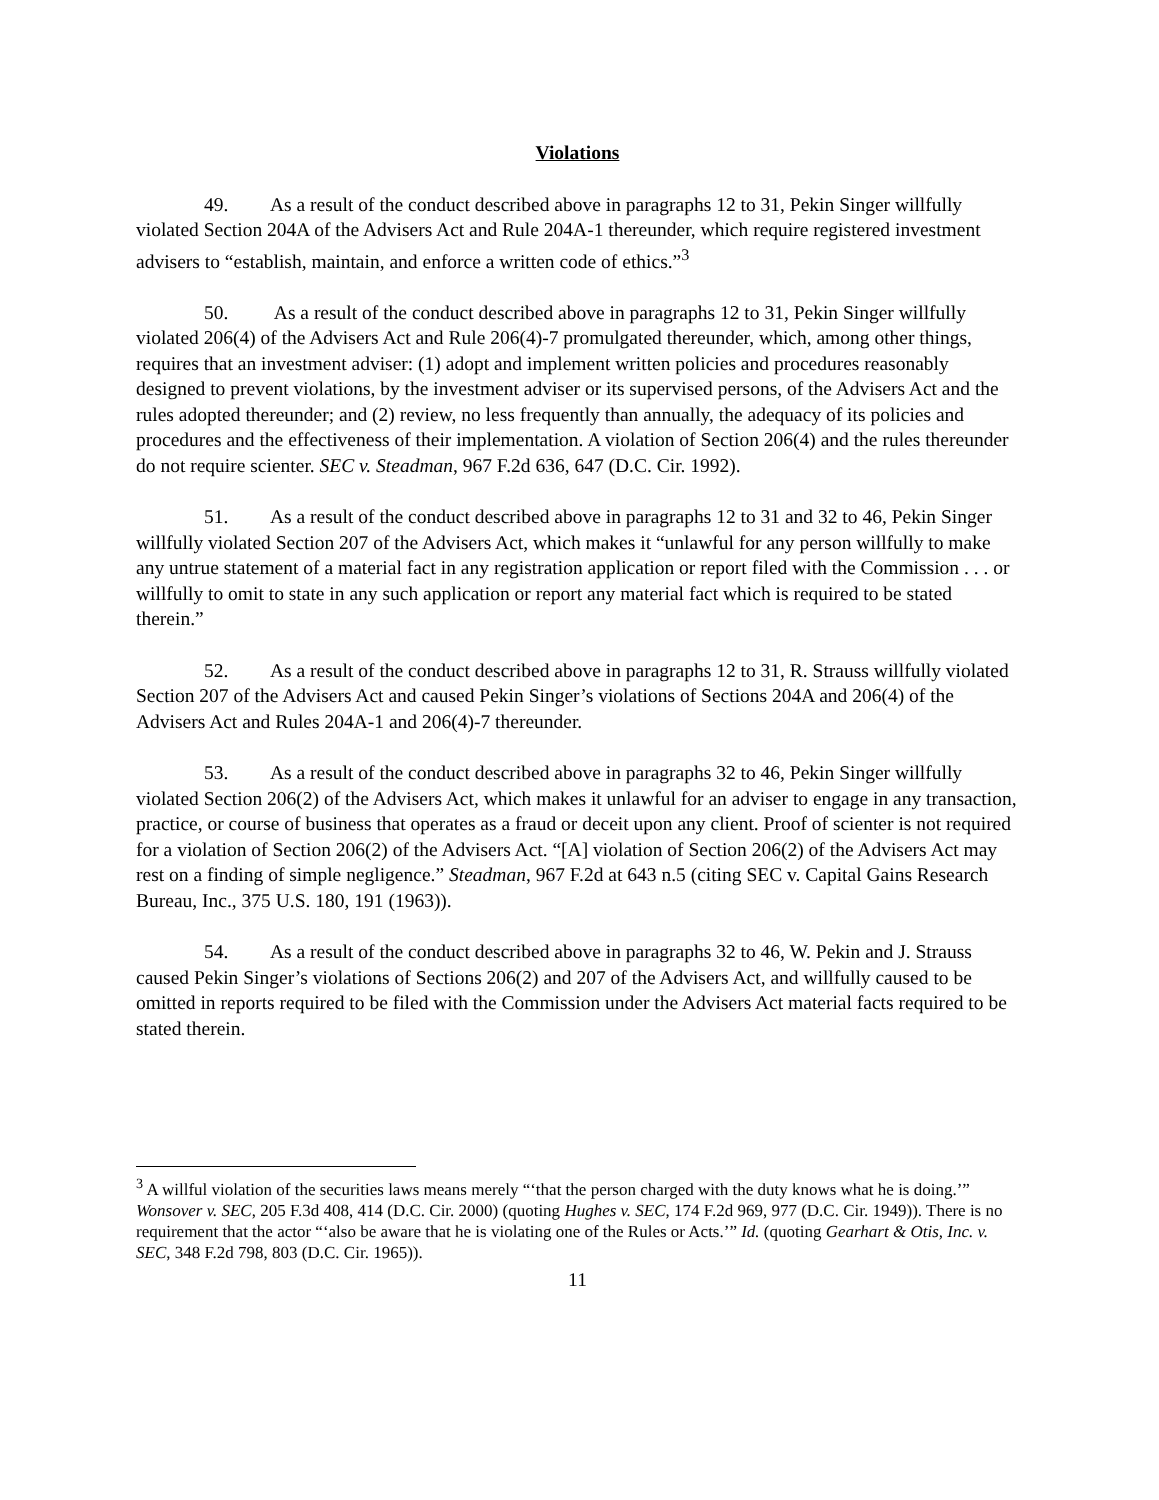Violations
49. As a result of the conduct described above in paragraphs 12 to 31, Pekin Singer willfully violated Section 204A of the Advisers Act and Rule 204A-1 thereunder, which require registered investment advisers to “establish, maintain, and enforce a written code of ethics.”<sup>3</sup>
50. As a result of the conduct described above in paragraphs 12 to 31, Pekin Singer willfully violated 206(4) of the Advisers Act and Rule 206(4)-7 promulgated thereunder, which, among other things, requires that an investment adviser: (1) adopt and implement written policies and procedures reasonably designed to prevent violations, by the investment adviser or its supervised persons, of the Advisers Act and the rules adopted thereunder; and (2) review, no less frequently than annually, the adequacy of its policies and procedures and the effectiveness of their implementation. A violation of Section 206(4) and the rules thereunder do not require scienter. SEC v. Steadman, 967 F.2d 636, 647 (D.C. Cir. 1992).
51. As a result of the conduct described above in paragraphs 12 to 31 and 32 to 46, Pekin Singer willfully violated Section 207 of the Advisers Act, which makes it “unlawful for any person willfully to make any untrue statement of a material fact in any registration application or report filed with the Commission . . . or willfully to omit to state in any such application or report any material fact which is required to be stated therein.”
52. As a result of the conduct described above in paragraphs 12 to 31, R. Strauss willfully violated Section 207 of the Advisers Act and caused Pekin Singer’s violations of Sections 204A and 206(4) of the Advisers Act and Rules 204A-1 and 206(4)-7 thereunder.
53. As a result of the conduct described above in paragraphs 32 to 46, Pekin Singer willfully violated Section 206(2) of the Advisers Act, which makes it unlawful for an adviser to engage in any transaction, practice, or course of business that operates as a fraud or deceit upon any client. Proof of scienter is not required for a violation of Section 206(2) of the Advisers Act. “[A] violation of Section 206(2) of the Advisers Act may rest on a finding of simple negligence.” Steadman, 967 F.2d at 643 n.5 (citing SEC v. Capital Gains Research Bureau, Inc., 375 U.S. 180, 191 (1963)).
54. As a result of the conduct described above in paragraphs 32 to 46, W. Pekin and J. Strauss caused Pekin Singer’s violations of Sections 206(2) and 207 of the Advisers Act, and willfully caused to be omitted in reports required to be filed with the Commission under the Advisers Act material facts required to be stated therein.
<sup>3</sup> A willful violation of the securities laws means merely “‘that the person charged with the duty knows what he is doing.’” Wonsover v. SEC, 205 F.3d 408, 414 (D.C. Cir. 2000) (quoting Hughes v. SEC, 174 F.2d 969, 977 (D.C. Cir. 1949)). There is no requirement that the actor “‘also be aware that he is violating one of the Rules or Acts.’” Id. (quoting Gearhart & Otis, Inc. v. SEC, 348 F.2d 798, 803 (D.C. Cir. 1965)).
11